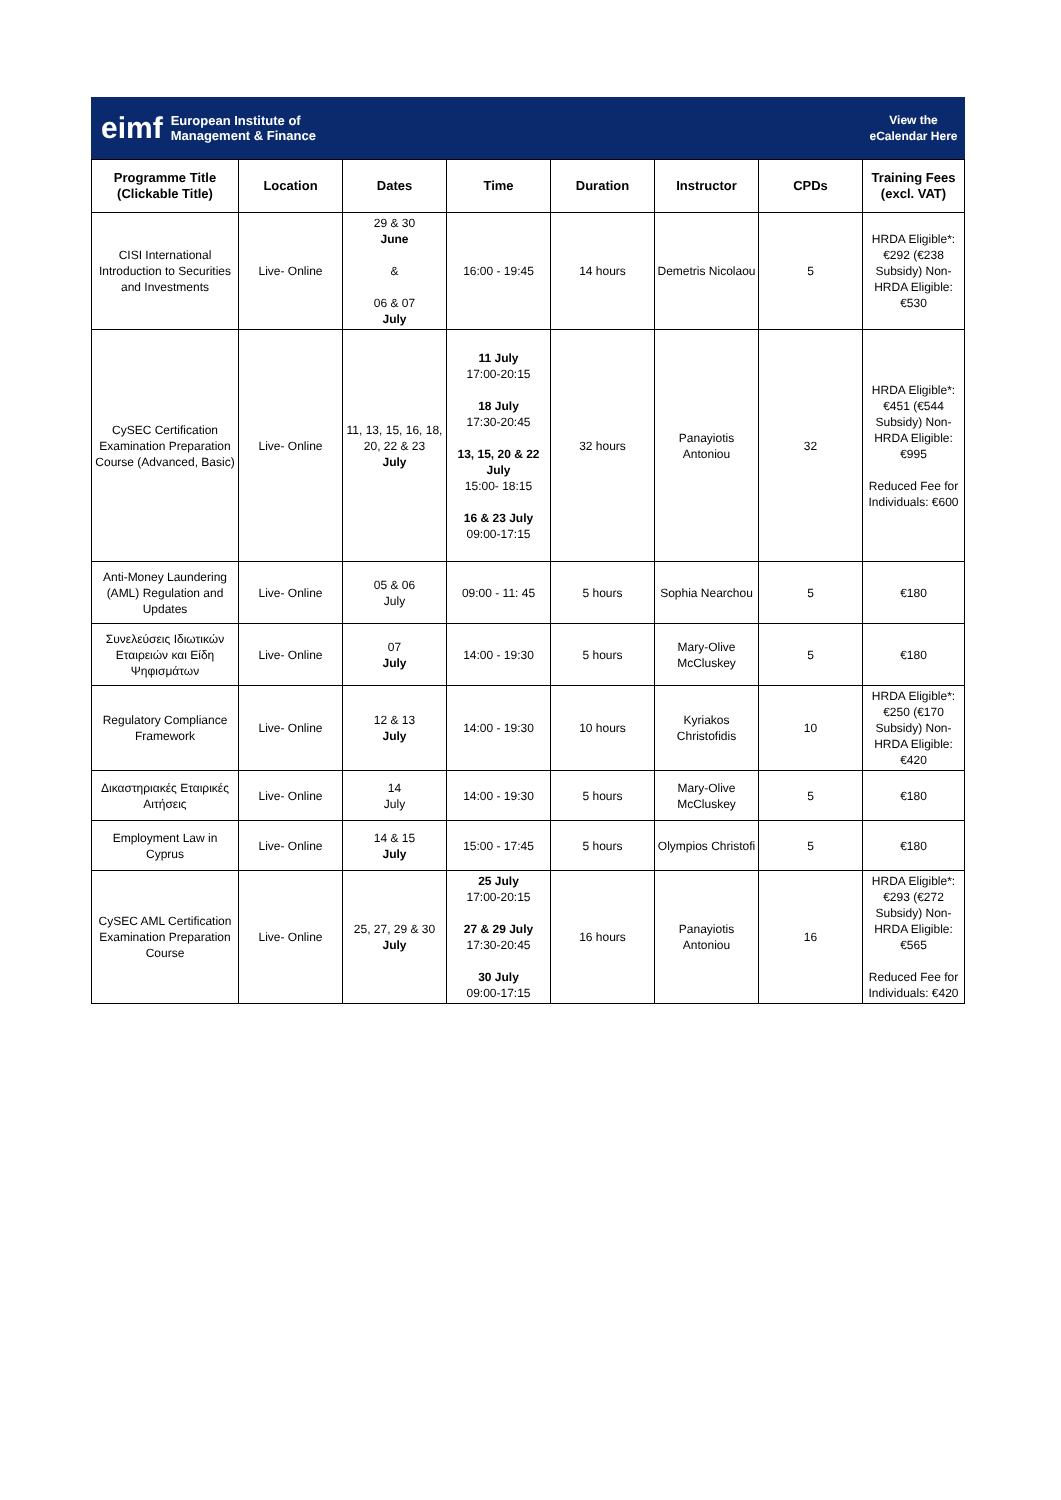eimf European Institute of
Management & Finance
View the
eCalendar Here
| Programme Title (Clickable Title) | Location | Dates | Time | Duration | Instructor | CPDs | Training Fees (excl. VAT) |
| --- | --- | --- | --- | --- | --- | --- | --- |
| CISI International Introduction to Securities and Investments | Live- Online | 29 & 30 June & 06 & 07 July | 16:00 - 19:45 | 14 hours | Demetris Nicolaou | 5 | HRDA Eligible*: €292 (€238 Subsidy) Non-HRDA Eligible: €530 |
| CySEC Certification Examination Preparation Course (Advanced, Basic) | Live- Online | 11, 13, 15, 16, 18, 20, 22 & 23 July | 11 July 17:00-20:15 18 July 17:30-20:45 13, 15, 20 & 22 July 15:00- 18:15 16 & 23 July 09:00-17:15 | 32 hours | Panayiotis Antoniou | 32 | HRDA Eligible*: €451 (€544 Subsidy) Non-HRDA Eligible: €995 Reduced Fee for Individuals: €600 |
| Anti-Money Laundering (AML) Regulation and Updates | Live- Online | 05 & 06 July | 09:00 - 11: 45 | 5 hours | Sophia Nearchou | 5 | €180 |
| Συνελεύσεις Ιδιωτικών Εταιρειών και Είδη Ψηφισμάτων | Live- Online | 07 July | 14:00 - 19:30 | 5 hours | Mary-Olive McCluskey | 5 | €180 |
| Regulatory Compliance Framework | Live- Online | 12 & 13 July | 14:00 - 19:30 | 10 hours | Kyriakos Christofidis | 10 | HRDA Eligible*: €250 (€170 Subsidy) Non-HRDA Eligible: €420 |
| Δικαστηριακές Εταιρικές Αιτήσεις | Live- Online | 14 July | 14:00 - 19:30 | 5 hours | Mary-Olive McCluskey | 5 | €180 |
| Employment Law in Cyprus | Live- Online | 14 & 15 July | 15:00 - 17:45 | 5 hours | Olympios Christofi | 5 | €180 |
| CySEC AML Certification Examination Preparation Course | Live- Online | 25, 27, 29 & 30 July | 25 July 17:00-20:15 27 & 29 July 17:30-20:45 30 July 09:00-17:15 | 16 hours | Panayiotis Antoniou | 16 | HRDA Eligible*: €293 (€272 Subsidy) Non-HRDA Eligible: €565 Reduced Fee for Individuals: €420 |